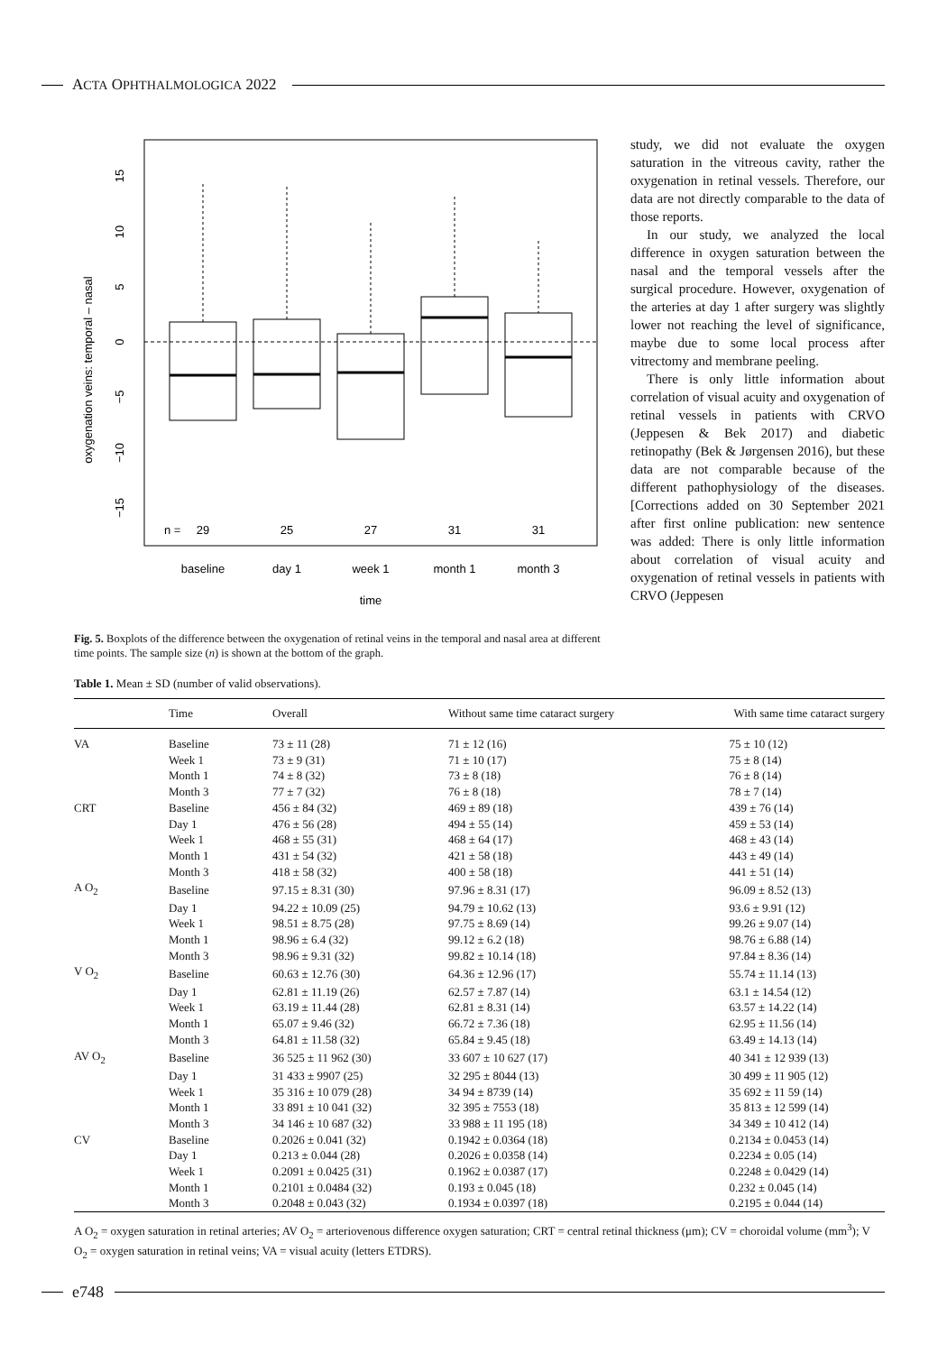ACTA OPHTHALMOLOGICA 2022
oxygenation veins: temporal – nasal
15
10
5
0
−5
−10
−15
n =
29
25
27
31
31
baseline
day 1
week 1
month 1
month 3
time
Fig. 5. Boxplots of the difference between the oxygenation of retinal veins in the temporal and nasal area at different time points. The sample size (n) is shown at the bottom of the graph.
study, we did not evaluate the oxygen saturation in the vitreous cavity, rather the oxygenation in retinal vessels. Therefore, our data are not directly comparable to the data of those reports.
In our study, we analyzed the local difference in oxygen saturation between the nasal and the temporal vessels after the surgical procedure. However, oxygenation of the arteries at day 1 after surgery was slightly lower not reaching the level of significance, maybe due to some local process after vitrectomy and membrane peeling.
There is only little information about correlation of visual acuity and oxygenation of retinal vessels in patients with CRVO (Jeppesen & Bek 2017) and diabetic retinopathy (Bek & Jørgensen 2016), but these data are not comparable because of the different pathophysiology of the diseases. [Corrections added on 30 September 2021 after first online publication: new sentence was added: There is only little information about correlation of visual acuity and oxygenation of retinal vessels in patients with CRVO (Jeppesen
Table 1. Mean ± SD (number of valid observations).
| | Time | Overall | Without same time cataract surgery | With same time cataract surgery |
| --- | --- | --- | --- | --- |
| VA | Baseline | 73 ± 11 (28) | 71 ± 12 (16) | 75 ± 10 (12) |
| | Week 1 | 73 ± 9 (31) | 71 ± 10 (17) | 75 ± 8 (14) |
| | Month 1 | 74 ± 8 (32) | 73 ± 8 (18) | 76 ± 8 (14) |
| | Month 3 | 77 ± 7 (32) | 76 ± 8 (18) | 78 ± 7 (14) |
| CRT | Baseline | 456 ± 84 (32) | 469 ± 89 (18) | 439 ± 76 (14) |
| | Day 1 | 476 ± 56 (28) | 494 ± 55 (14) | 459 ± 53 (14) |
| | Week 1 | 468 ± 55 (31) | 468 ± 64 (17) | 468 ± 43 (14) |
| | Month 1 | 431 ± 54 (32) | 421 ± 58 (18) | 443 ± 49 (14) |
| | Month 3 | 418 ± 58 (32) | 400 ± 58 (18) | 441 ± 51 (14) |
| A O<sub>2</sub> | Baseline | 97.15 ± 8.31 (30) | 97.96 ± 8.31 (17) | 96.09 ± 8.52 (13) |
| | Day 1 | 94.22 ± 10.09 (25) | 94.79 ± 10.62 (13) | 93.6 ± 9.91 (12) |
| | Week 1 | 98.51 ± 8.75 (28) | 97.75 ± 8.69 (14) | 99.26 ± 9.07 (14) |
| | Month 1 | 98.96 ± 6.4 (32) | 99.12 ± 6.2 (18) | 98.76 ± 6.88 (14) |
| | Month 3 | 98.96 ± 9.31 (32) | 99.82 ± 10.14 (18) | 97.84 ± 8.36 (14) |
| V O<sub>2</sub> | Baseline | 60.63 ± 12.76 (30) | 64.36 ± 12.96 (17) | 55.74 ± 11.14 (13) |
| | Day 1 | 62.81 ± 11.19 (26) | 62.57 ± 7.87 (14) | 63.1 ± 14.54 (12) |
| | Week 1 | 63.19 ± 11.44 (28) | 62.81 ± 8.31 (14) | 63.57 ± 14.22 (14) |
| | Month 1 | 65.07 ± 9.46 (32) | 66.72 ± 7.36 (18) | 62.95 ± 11.56 (14) |
| | Month 3 | 64.81 ± 11.58 (32) | 65.84 ± 9.45 (18) | 63.49 ± 14.13 (14) |
| AV O<sub>2</sub> | Baseline | 36 525 ± 11 962 (30) | 33 607 ± 10 627 (17) | 40 341 ± 12 939 (13) |
| | Day 1 | 31 433 ± 9907 (25) | 32 295 ± 8044 (13) | 30 499 ± 11 905 (12) |
| | Week 1 | 35 316 ± 10 079 (28) | 34 94 ± 8739 (14) | 35 692 ± 11 59 (14) |
| | Month 1 | 33 891 ± 10 041 (32) | 32 395 ± 7553 (18) | 35 813 ± 12 599 (14) |
| | Month 3 | 34 146 ± 10 687 (32) | 33 988 ± 11 195 (18) | 34 349 ± 10 412 (14) |
| CV | Baseline | 0.2026 ± 0.041 (32) | 0.1942 ± 0.0364 (18) | 0.2134 ± 0.0453 (14) |
| | Day 1 | 0.213 ± 0.044 (28) | 0.2026 ± 0.0358 (14) | 0.2234 ± 0.05 (14) |
| | Week 1 | 0.2091 ± 0.0425 (31) | 0.1962 ± 0.0387 (17) | 0.2248 ± 0.0429 (14) |
| | Month 1 | 0.2101 ± 0.0484 (32) | 0.193 ± 0.045 (18) | 0.232 ± 0.045 (14) |
| | Month 3 | 0.2048 ± 0.043 (32) | 0.1934 ± 0.0397 (18) | 0.2195 ± 0.044 (14) |
A O<sub>2</sub> = oxygen saturation in retinal arteries; AV O<sub>2</sub> = arteriovenous difference oxygen saturation; CRT = central retinal thickness (μm); CV = choroidal volume (mm<sup>3</sup>); V O<sub>2</sub> = oxygen saturation in retinal veins; VA = visual acuity (letters ETDRS).
e748